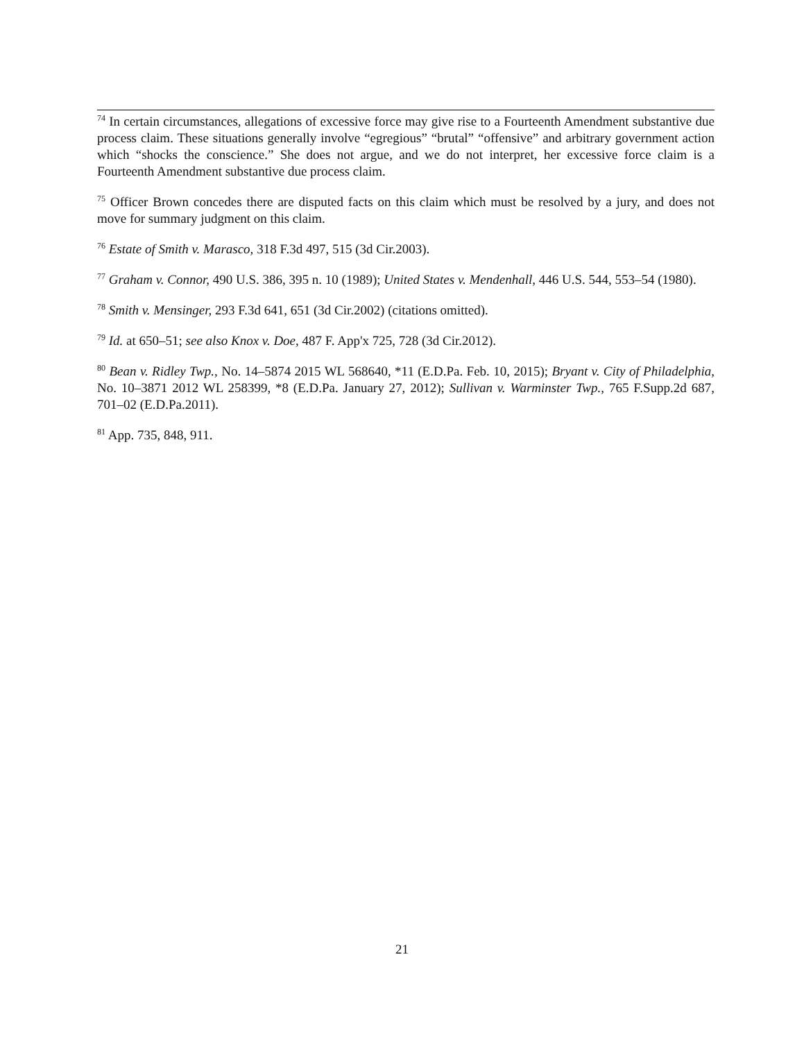<sup>74</sup> In certain circumstances, allegations of excessive force may give rise to a Fourteenth Amendment substantive due process claim. These situations generally involve “egregious” “brutal” “offensive” and arbitrary government action which “shocks the conscience.” She does not argue, and we do not interpret, her excessive force claim is a Fourteenth Amendment substantive due process claim.
<sup>75</sup> Officer Brown concedes there are disputed facts on this claim which must be resolved by a jury, and does not move for summary judgment on this claim.
<sup>76</sup> Estate of Smith v. Marasco, 318 F.3d 497, 515 (3d Cir.2003).
<sup>77</sup> Graham v. Connor, 490 U.S. 386, 395 n. 10 (1989); United States v. Mendenhall, 446 U.S. 544, 553–54 (1980).
<sup>78</sup> Smith v. Mensinger, 293 F.3d 641, 651 (3d Cir.2002) (citations omitted).
<sup>79</sup> Id. at 650–51; see also Knox v. Doe, 487 F. App'x 725, 728 (3d Cir.2012).
<sup>80</sup> Bean v. Ridley Twp., No. 14–5874 2015 WL 568640, *11 (E.D.Pa. Feb. 10, 2015); Bryant v. City of Philadelphia, No. 10–3871 2012 WL 258399, *8 (E.D.Pa. January 27, 2012); Sullivan v. Warminster Twp., 765 F.Supp.2d 687, 701–02 (E.D.Pa.2011).
<sup>81</sup> App. 735, 848, 911.
21